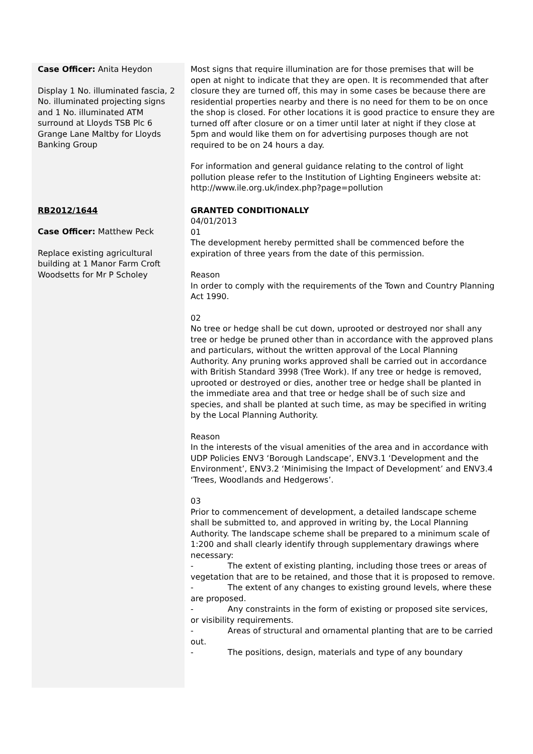| Case Officer: Anita Heydon Display 1 No. illuminated fascia, 2 No. illuminated projecting signs and 1 No. illuminated ATM surround at Lloyds TSB Plc 6 Grange Lane Maltby for Lloyds Banking Group | Most signs that require illumination are for those premises that will be open at night to indicate that they are open. It is recommended that after closure they are turned off, this may in some cases be because there are residential properties nearby and there is no need for them to be on once the shop is closed. For other locations it is good practice to ensure they are turned off after closure or on a timer until later at night if they close at 5pm and would like them on for advertising purposes though are not required to be on 24 hours a day. For information and general guidance relating to the control of light pollution please refer to the Institution of Lighting Engineers website at: http://www.ile.org.uk/index.php?page=pollution |
| RB2012/1644 Case Officer: Matthew Peck Replace existing agricultural building at 1 Manor Farm Croft Woodsetts for Mr P Scholey | GRANTED CONDITIONALLY 04/01/2013 01 The development hereby permitted shall be commenced before the expiration of three years from the date of this permission. Reason In order to comply with the requirements of the Town and Country Planning Act 1990. 02 No tree or hedge shall be cut down, uprooted or destroyed nor shall any tree or hedge be pruned other than in accordance with the approved plans and particulars, without the written approval of the Local Planning Authority. Any pruning works approved shall be carried out in accordance with British Standard 3998 (Tree Work). If any tree or hedge is removed, uprooted or destroyed or dies, another tree or hedge shall be planted in the immediate area and that tree or hedge shall be of such size and species, and shall be planted at such time, as may be specified in writing by the Local Planning Authority. Reason In the interests of the visual amenities of the area and in accordance with UDP Policies ENV3 ‘Borough Landscape’, ENV3.1 ‘Development and the Environment’, ENV3.2 ‘Minimising the Impact of Development’ and ENV3.4 ‘Trees, Woodlands and Hedgerows’. 03 Prior to commencement of development, a detailed landscape scheme shall be submitted to, and approved in writing by, the Local Planning Authority. The landscape scheme shall be prepared to a minimum scale of 1:200 and shall clearly identify through supplementary drawings where necessary: - The extent of existing planting, including those trees or areas of vegetation that are to be retained, and those that it is proposed to remove. - The extent of any changes to existing ground levels, where these are proposed. - Any constraints in the form of existing or proposed site services, or visibility requirements. - Areas of structural and ornamental planting that are to be carried out. - The positions, design, materials and type of any boundary |